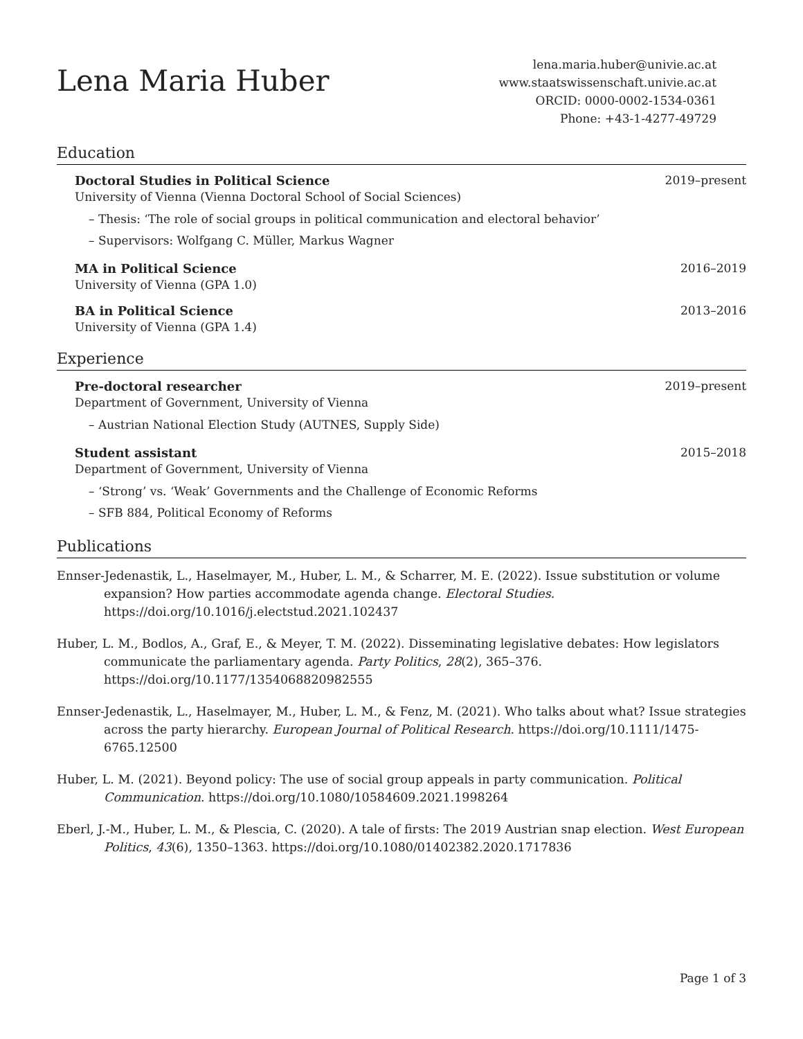Lena Maria Huber
lena.maria.huber@univie.ac.at
www.staatswissenschaft.univie.ac.at
ORCID: 0000-0002-1534-0361
Phone: +43-1-4277-49729
Education
Doctoral Studies in Political Science 2019–present
University of Vienna (Vienna Doctoral School of Social Sciences)
– Thesis: ‘The role of social groups in political communication and electoral behavior’
– Supervisors: Wolfgang C. Müller, Markus Wagner
MA in Political Science 2016–2019
University of Vienna (GPA 1.0)
BA in Political Science 2013–2016
University of Vienna (GPA 1.4)
Experience
Pre-doctoral researcher 2019–present
Department of Government, University of Vienna
– Austrian National Election Study (AUTNES, Supply Side)
Student assistant 2015–2018
Department of Government, University of Vienna
– ‘Strong’ vs. ‘Weak’ Governments and the Challenge of Economic Reforms
– SFB 884, Political Economy of Reforms
Publications
Ennser-Jedenastik, L., Haselmayer, M., Huber, L. M., & Scharrer, M. E. (2022). Issue substitution or volume expansion? How parties accommodate agenda change. Electoral Studies. https://doi.org/10.1016/j.electstud.2021.102437
Huber, L. M., Bodlos, A., Graf, E., & Meyer, T. M. (2022). Disseminating legislative debates: How legislators communicate the parliamentary agenda. Party Politics, 28(2), 365–376. https://doi.org/10.1177/1354068820982555
Ennser-Jedenastik, L., Haselmayer, M., Huber, L. M., & Fenz, M. (2021). Who talks about what? Issue strategies across the party hierarchy. European Journal of Political Research. https://doi.org/10.1111/1475-6765.12500
Huber, L. M. (2021). Beyond policy: The use of social group appeals in party communication. Political Communication. https://doi.org/10.1080/10584609.2021.1998264
Eberl, J.-M., Huber, L. M., & Plescia, C. (2020). A tale of firsts: The 2019 Austrian snap election. West European Politics, 43(6), 1350–1363. https://doi.org/10.1080/01402382.2020.1717836
Page 1 of 3